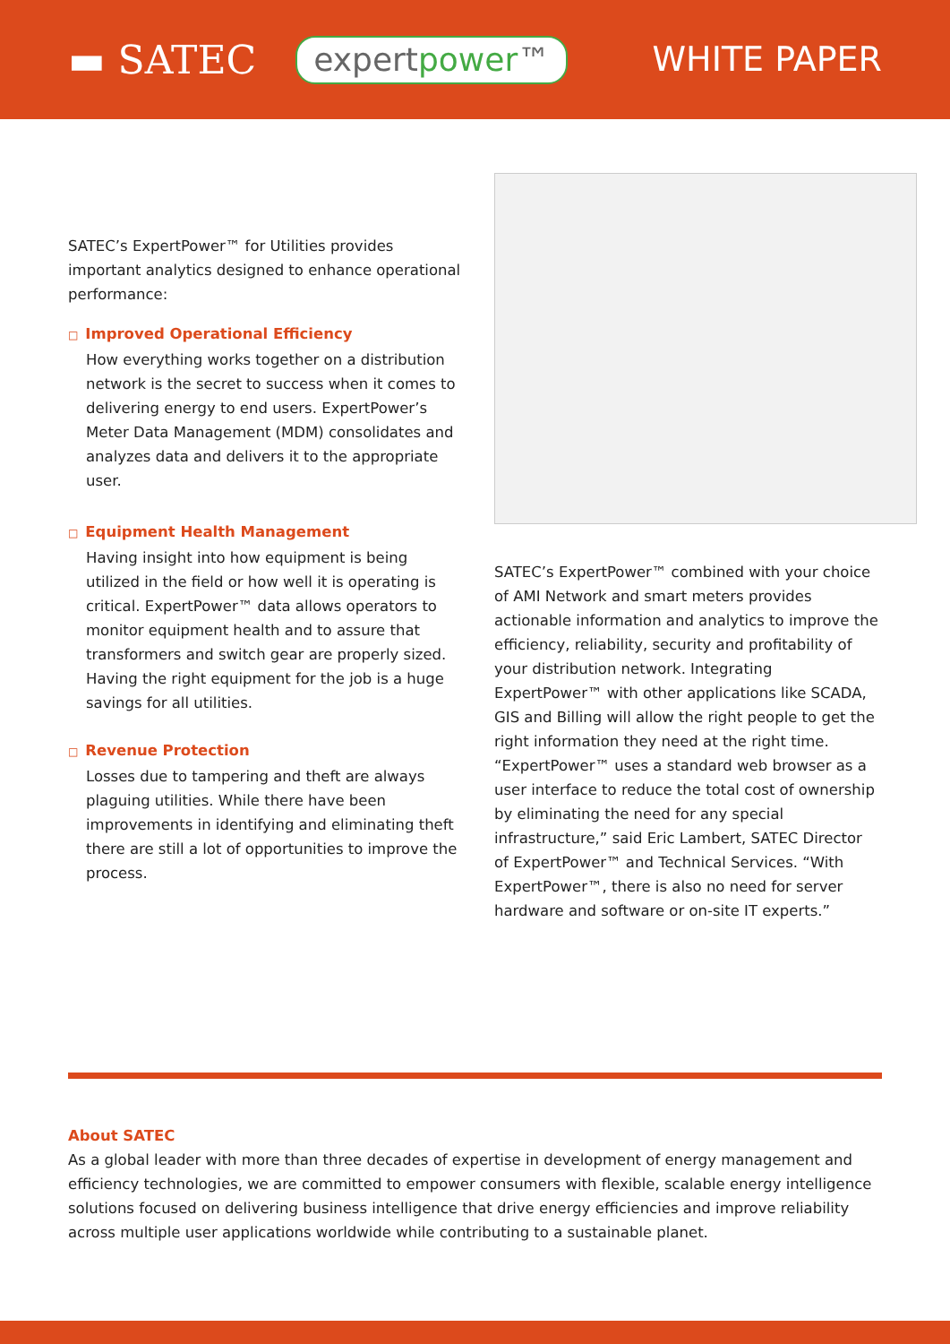▬ SATEC
expertpower™
WHITE PAPER
SATEC’s ExpertPower™ for Utilities provides important analytics designed to enhance operational performance:
□ Improved Operational Efficiency
How everything works together on a distribution network is the secret to success when it comes to delivering energy to end users. ExpertPower’s Meter Data Management (MDM) consolidates and analyzes data and delivers it to the appropriate user.
□ Equipment Health Management
Having insight into how equipment is being utilized in the field or how well it is operating is critical. ExpertPower™ data allows operators to monitor equipment health and to assure that transformers and switch gear are properly sized. Having the right equipment for the job is a huge savings for all utilities.
□ Revenue Protection
Losses due to tampering and theft are always plaguing utilities. While there have been improvements in identifying and eliminating theft there are still a lot of opportunities to improve the process.
SATEC’s ExpertPower™ combined with your choice of AMI Network and smart meters provides actionable information and analytics to improve the efficiency, reliability, security and profitability of your distribution network. Integrating ExpertPower™ with other applications like SCADA, GIS and Billing will allow the right people to get the right information they need at the right time. “ExpertPower™ uses a standard web browser as a user interface to reduce the total cost of ownership by eliminating the need for any special infrastructure,” said Eric Lambert, SATEC Director of ExpertPower™ and Technical Services. “With ExpertPower™, there is also no need for server hardware and software or on-site IT experts.”
About SATEC
As a global leader with more than three decades of expertise in development of energy management and efficiency technologies, we are committed to empower consumers with flexible, scalable energy intelligence solutions focused on delivering business intelligence that drive energy efficiencies and improve reliability across multiple user applications worldwide while contributing to a sustainable planet.